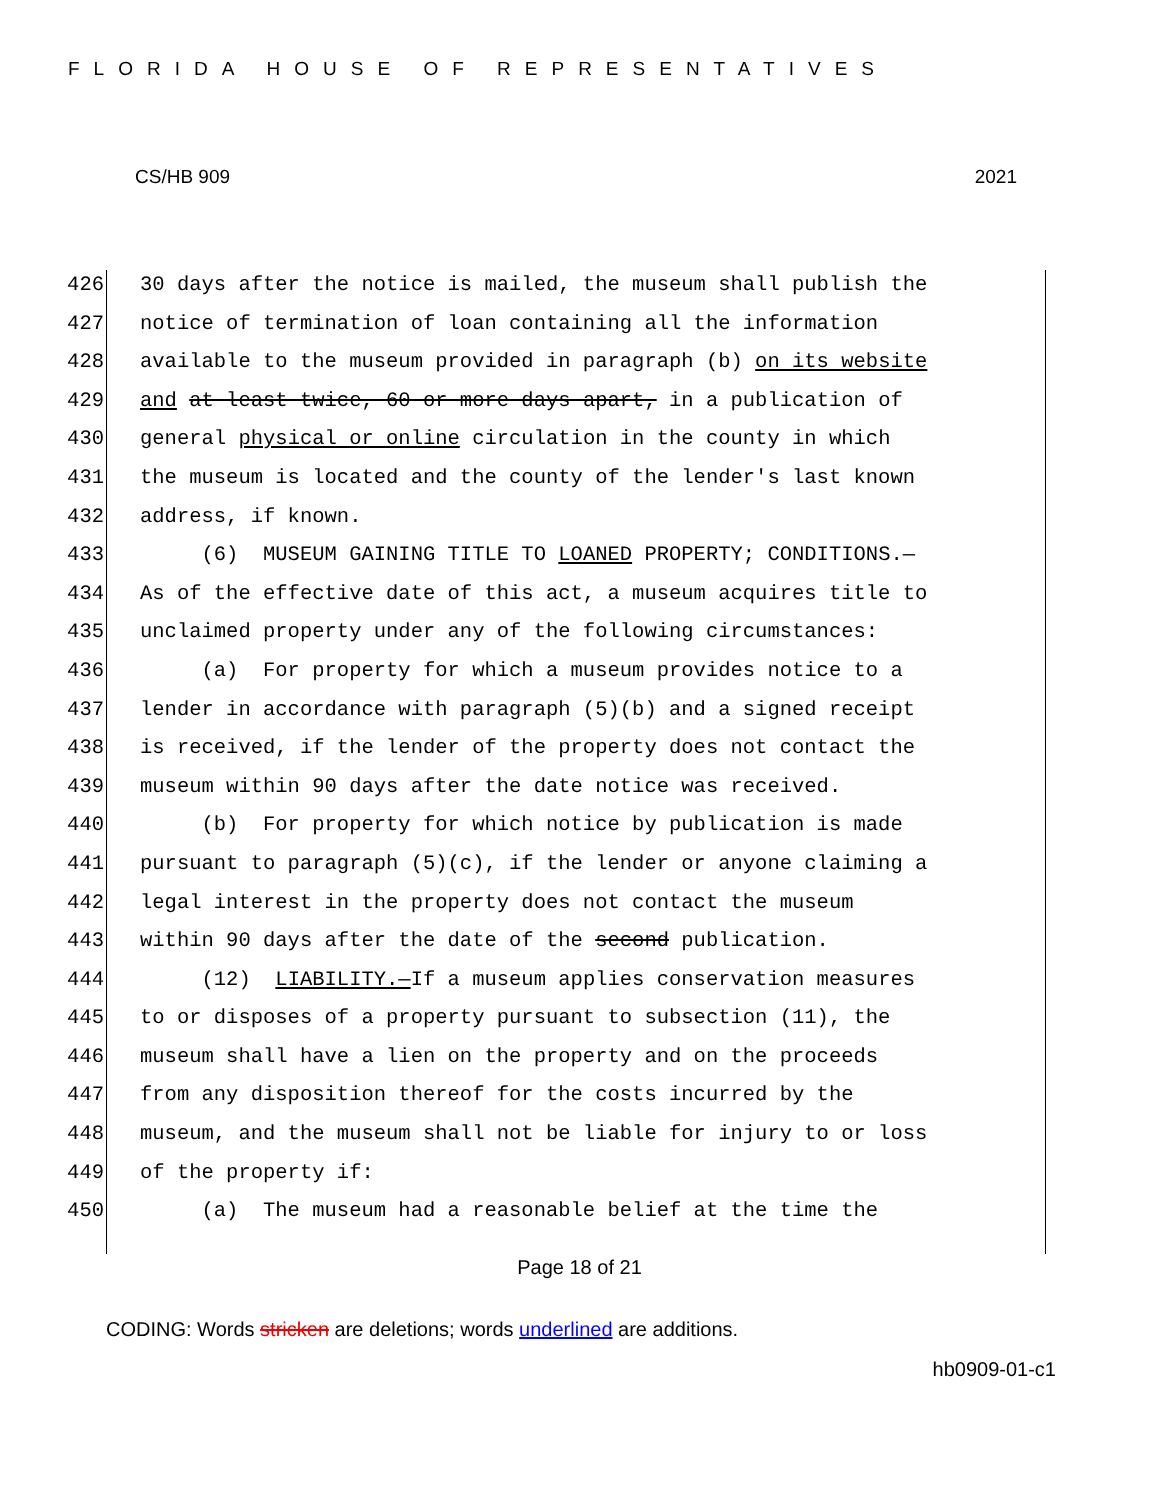FLORIDA HOUSE OF REPRESENTATIVES
CS/HB 909 2021
426 30 days after the notice is mailed, the museum shall publish the
427 notice of termination of loan containing all the information
428 available to the museum provided in paragraph (b) on its website
429 and at least twice, 60 or more days apart, in a publication of
430 general physical or online circulation in the county in which
431 the museum is located and the county of the lender's last known
432 address, if known.
433 (6) MUSEUM GAINING TITLE TO LOANED PROPERTY; CONDITIONS.—
434 As of the effective date of this act, a museum acquires title to
435 unclaimed property under any of the following circumstances:
436 (a) For property for which a museum provides notice to a
437 lender in accordance with paragraph (5)(b) and a signed receipt
438 is received, if the lender of the property does not contact the
439 museum within 90 days after the date notice was received.
440 (b) For property for which notice by publication is made
441 pursuant to paragraph (5)(c), if the lender or anyone claiming a
442 legal interest in the property does not contact the museum
443 within 90 days after the date of the second publication.
444 (12) LIABILITY.—If a museum applies conservation measures
445 to or disposes of a property pursuant to subsection (11), the
446 museum shall have a lien on the property and on the proceeds
447 from any disposition thereof for the costs incurred by the
448 museum, and the museum shall not be liable for injury to or loss
449 of the property if:
450 (a) The museum had a reasonable belief at the time the
Page 18 of 21
CODING: Words stricken are deletions; words underlined are additions.
hb0909-01-c1